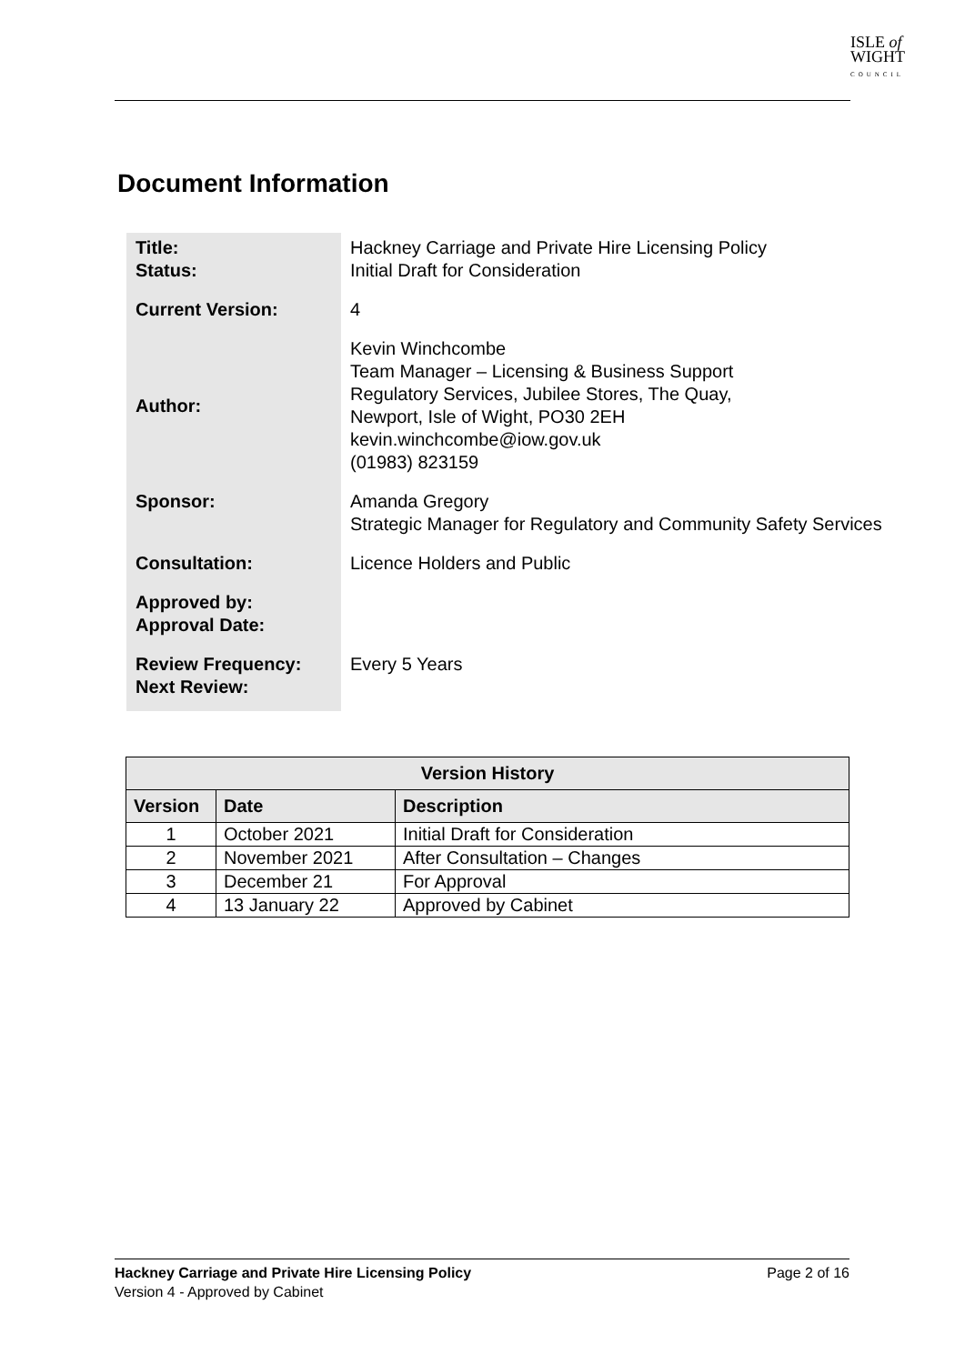ISLE of
WIGHT
COUNCIL
Document Information
| Title: Status: | Hackney Carriage and Private Hire Licensing Policy Initial Draft for Consideration |
| Current Version: | 4 |
| Author: | Kevin Winchcombe Team Manager – Licensing & Business Support Regulatory Services, Jubilee Stores, The Quay, Newport, Isle of Wight, PO30 2EH kevin.winchcombe@iow.gov.uk (01983) 823159 |
| Sponsor: | Amanda Gregory Strategic Manager for Regulatory and Community Safety Services |
| Consultation: | Licence Holders and Public |
| Approved by: Approval Date: | |
| Review Frequency: Next Review: | Every 5 Years |
| Version History | | |
| --- | --- | --- |
| Version | Date | Description |
| 1 | October 2021 | Initial Draft for Consideration |
| 2 | November 2021 | After Consultation – Changes |
| 3 | December 21 | For Approval |
| 4 | 13 January 22 | Approved by Cabinet |
Hackney Carriage and Private Hire Licensing Policy Page 2 of 16
Version 4 - Approved by Cabinet